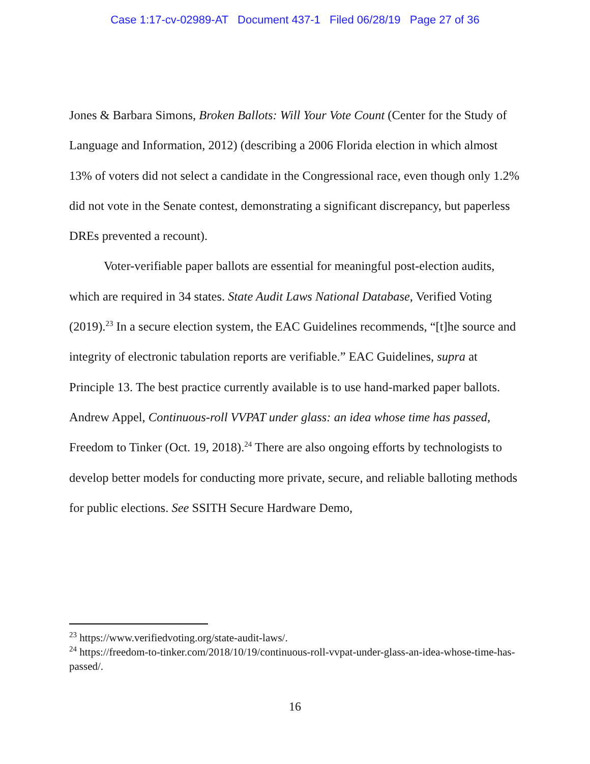Case 1:17-cv-02989-AT Document 437-1 Filed 06/28/19 Page 27 of 36
Jones & Barbara Simons, Broken Ballots: Will Your Vote Count (Center for the Study of Language and Information, 2012) (describing a 2006 Florida election in which almost 13% of voters did not select a candidate in the Congressional race, even though only 1.2% did not vote in the Senate contest, demonstrating a significant discrepancy, but paperless DREs prevented a recount).
Voter-verifiable paper ballots are essential for meaningful post-election audits, which are required in 34 states. State Audit Laws National Database, Verified Voting (2019).<sup>23</sup> In a secure election system, the EAC Guidelines recommends, “[t]he source and integrity of electronic tabulation reports are verifiable.” EAC Guidelines, supra at Principle 13. The best practice currently available is to use hand-marked paper ballots. Andrew Appel, Continuous-roll VVPAT under glass: an idea whose time has passed, Freedom to Tinker (Oct. 19, 2018).<sup>24</sup> There are also ongoing efforts by technologists to develop better models for conducting more private, secure, and reliable balloting methods for public elections. See SSITH Secure Hardware Demo,
<sup>23</sup> https://www.verifiedvoting.org/state-audit-laws/.
<sup>24</sup> https://freedom-to-tinker.com/2018/10/19/continuous-roll-vvpat-under-glass-an-idea-whose-time-has-passed/.
16